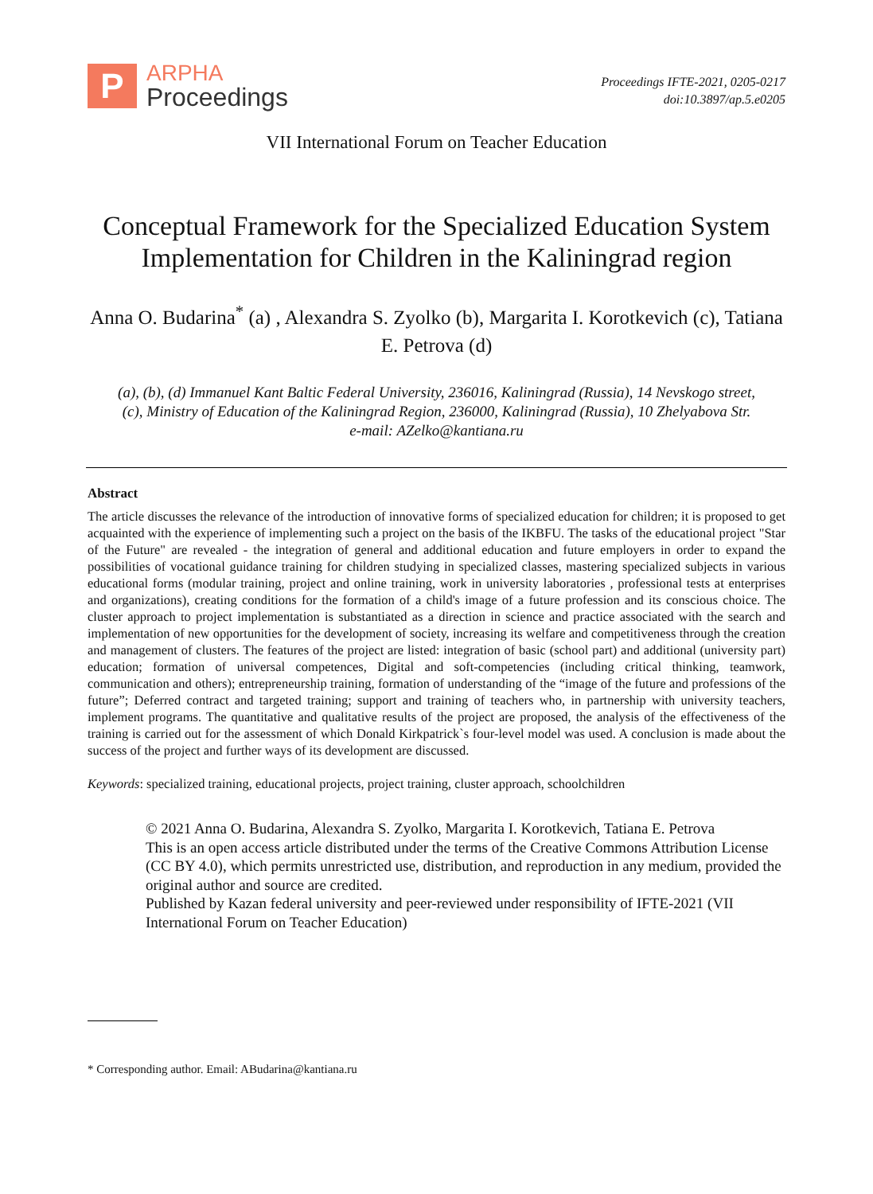P
ARPHA
Proceedings
Proceedings IFTE-2021, 0205-0217
doi:10.3897/ap.5.e0205
VII International Forum on Teacher Education
Conceptual Framework for the Specialized Education System Implementation for Children in the Kaliningrad region
Anna O. Budarina<sup>*</sup> (a) , Alexandra S. Zyolko (b), Margarita I. Korotkevich (c), Tatiana E. Petrova (d)
(a), (b), (d) Immanuel Kant Baltic Federal University, 236016, Kaliningrad (Russia), 14 Nevskogo street,
(c), Ministry of Education of the Kaliningrad Region, 236000, Kaliningrad (Russia), 10 Zhelyabova Str.
e-mail: AZelko@kantiana.ru
Abstract
The article discusses the relevance of the introduction of innovative forms of specialized education for children; it is proposed to get acquainted with the experience of implementing such a project on the basis of the IKBFU. The tasks of the educational project "Star of the Future" are revealed - the integration of general and additional education and future employers in order to expand the possibilities of vocational guidance training for children studying in specialized classes, mastering specialized subjects in various educational forms (modular training, project and online training, work in university laboratories , professional tests at enterprises and organizations), creating conditions for the formation of a child's image of a future profession and its conscious choice. The cluster approach to project implementation is substantiated as a direction in science and practice associated with the search and implementation of new opportunities for the development of society, increasing its welfare and competitiveness through the creation and management of clusters. The features of the project are listed: integration of basic (school part) and additional (university part) education; formation of universal competences, Digital and soft-competencies (including critical thinking, teamwork, communication and others); entrepreneurship training, formation of understanding of the “image of the future and professions of the future”; Deferred contract and targeted training; support and training of teachers who, in partnership with university teachers, implement programs. The quantitative and qualitative results of the project are proposed, the analysis of the effectiveness of the training is carried out for the assessment of which Donald Kirkpatrick`s four-level model was used. A conclusion is made about the success of the project and further ways of its development are discussed.
Keywords: specialized training, educational projects, project training, cluster approach, schoolchildren
© 2021 Anna O. Budarina, Alexandra S. Zyolko, Margarita I. Korotkevich, Tatiana E. Petrova
This is an open access article distributed under the terms of the Creative Commons Attribution License (CC BY 4.0), which permits unrestricted use, distribution, and reproduction in any medium, provided the original author and source are credited.
Published by Kazan federal university and peer-reviewed under responsibility of IFTE-2021 (VII International Forum on Teacher Education)
* Corresponding author. Email: ABudarina@kantiana.ru